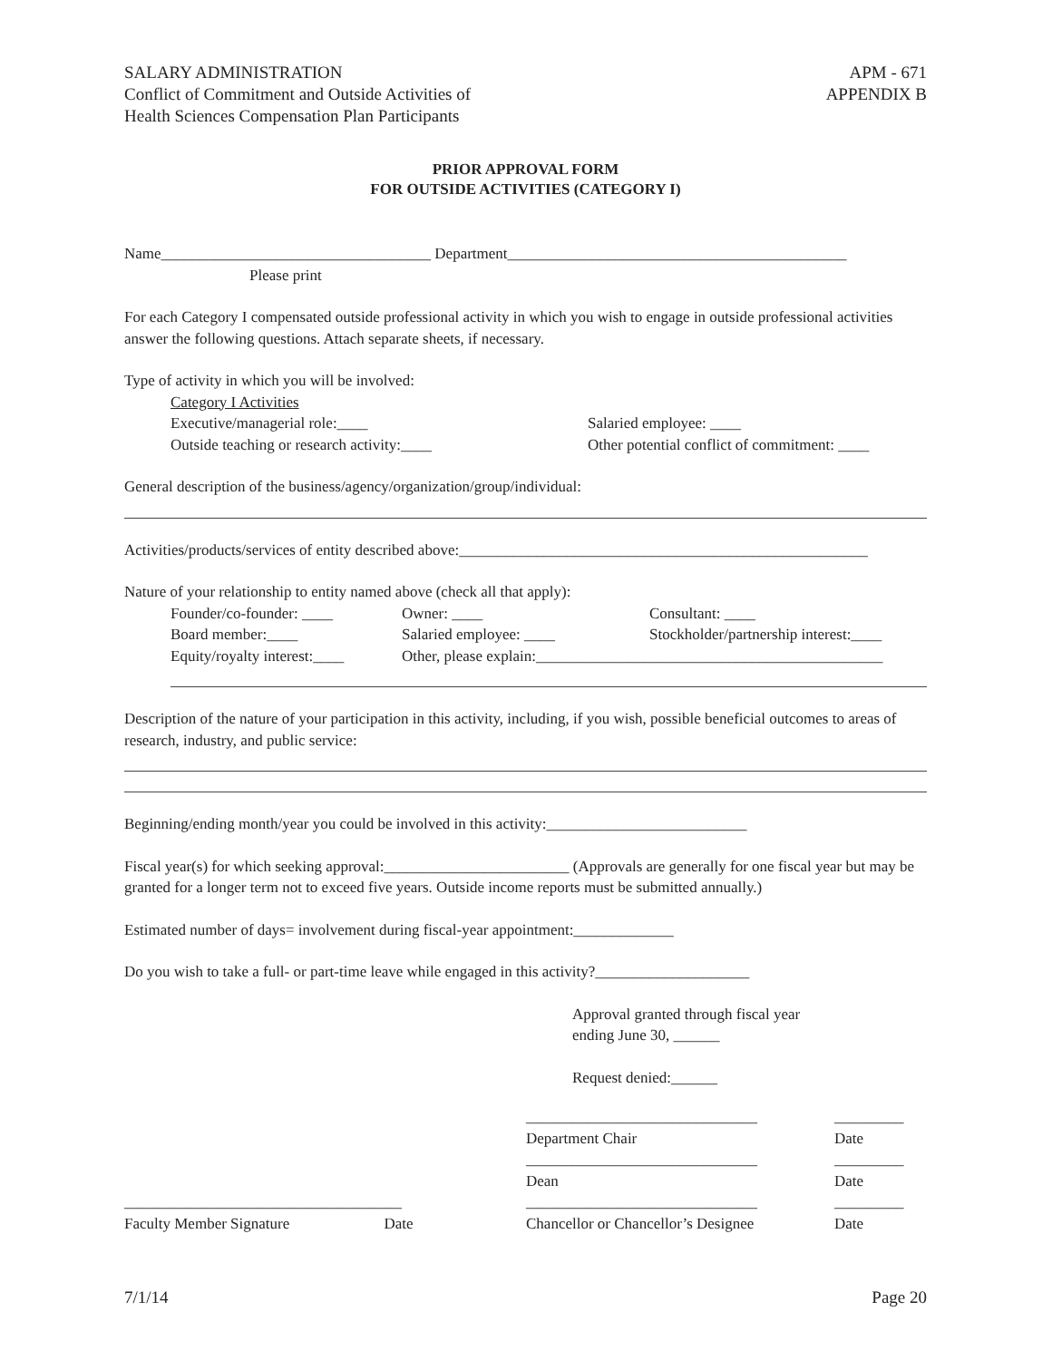SALARY ADMINISTRATION
Conflict of Commitment and Outside Activities of
Health Sciences Compensation Plan Participants
APM - 671
APPENDIX B
PRIOR APPROVAL FORM
FOR OUTSIDE ACTIVITIES (CATEGORY I)
Name___________________________________ Department____________________________________________
Please print
For each Category I compensated outside professional activity in which you wish to engage in outside professional activities answer the following questions. Attach separate sheets, if necessary.
Type of activity in which you will be involved:
Category I Activities
Executive/managerial role:____ Salaried employee: ____
Outside teaching or research activity:____ Other potential conflict of commitment: ____
General description of the business/agency/organization/group/individual:
Activities/products/services of entity described above:_____________________________________________________
Nature of your relationship to entity named above (check all that apply):
Founder/co-founder: ____ Owner: ____ Consultant: ____
Board member:____ Salaried employee: ____ Stockholder/partnership interest:____
Equity/royalty interest:____
Other, please explain:_____________________________________________
Description of the nature of your participation in this activity, including, if you wish, possible beneficial outcomes to areas of research, industry, and public service:
Beginning/ending month/year you could be involved in this activity:__________________________
Fiscal year(s) for which seeking approval:________________________ (Approvals are generally for one fiscal year but may be granted for a longer term not to exceed five years. Outside income reports must be submitted annually.)
Estimated number of days= involvement during fiscal-year appointment:_____________
Do you wish to take a full- or part-time leave while engaged in this activity?____________________
Approval granted through fiscal year
ending June 30, ______
Request denied:______
______________________________
Department Chair
_________
Date
______________________________
Dean
_________
Date
____________________________________
Faculty Member Signature Date
______________________________
Chancellor or Chancellor’s Designee
_________
Date
7/1/14 Page 20